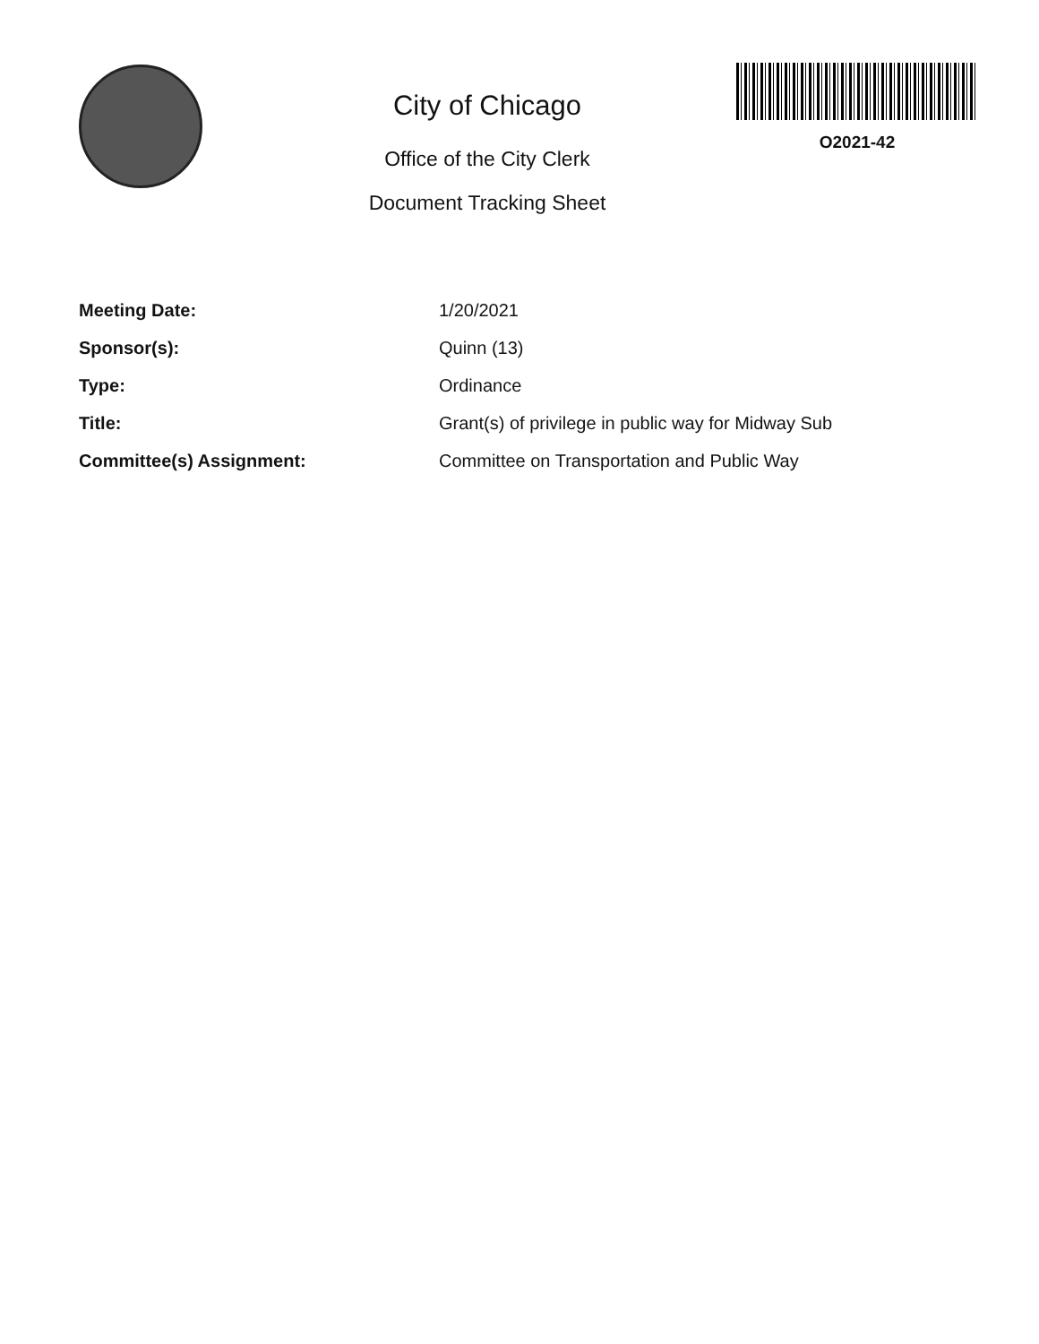City of Chicago
Office of the City Clerk
Document Tracking Sheet
O2021-42
| Meeting Date: | 1/20/2021 |
| Sponsor(s): | Quinn (13) |
| Type: | Ordinance |
| Title: | Grant(s) of privilege in public way for Midway Sub |
| Committee(s) Assignment: | Committee on Transportation and Public Way |